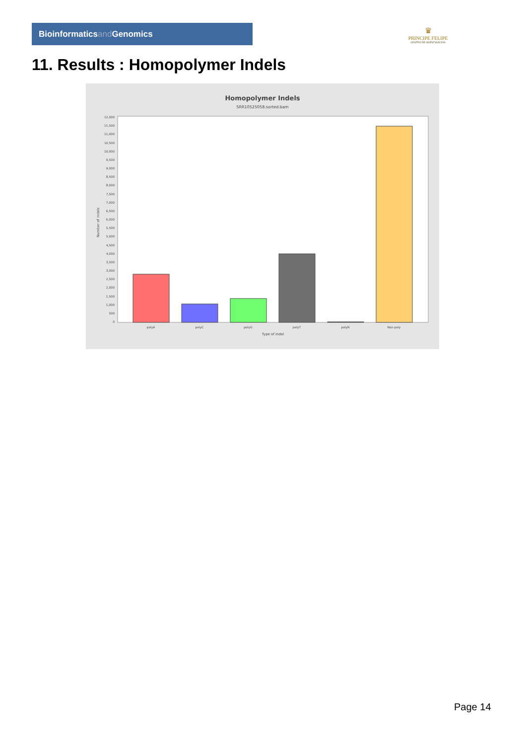Bioinformaticsand Genomics
♛
PRINCIPE FELIPE
CENTRO DE INVESTIGACION
11. Results : Homopolymer Indels
Homopolymer Indels
SRR10525058.sorted.bam
12,000
11,500
11,000
10,500
10,000
9,500
9,000
8,500
8,000
7,500
7,000
6,500
6,000
5,500
5,000
4,500
4,000
3,500
3,000
2,500
2,000
1,500
1,000
500
0
Number of indels
polyA
polyC
polyG
polyT
polyN
Non-poly
Type of indel
Page 14